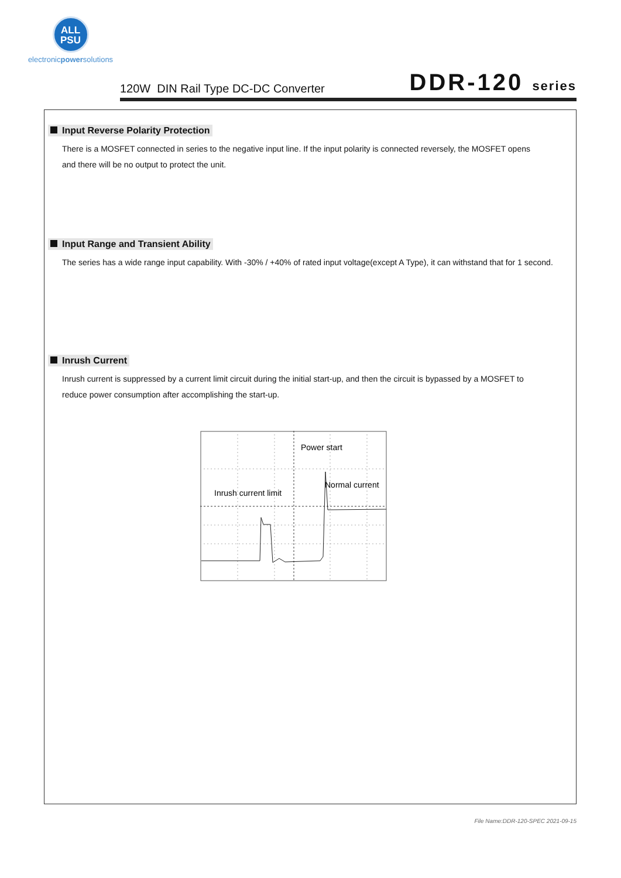ALL
PSU
electronicpowersolutions
120W DIN Rail Type DC-DC Converter
DDR-120 series
Input Reverse Polarity Protection
There is a MOSFET connected in series to the negative input line. If the input polarity is connected reversely, the MOSFET opens
and there will be no output to protect the unit.
Input Range and Transient Ability
The series has a wide range input capability. With -30% / +40% of rated input voltage(except A Type), it can withstand that for 1 second.
Inrush Current
Inrush current is suppressed by a current limit circuit during the initial start-up, and then the circuit is bypassed by a MOSFET to
reduce power consumption after accomplishing the start-up.
Power start
Normal current
Inrush current limit
File Name:DDR-120-SPEC 2021-09-15